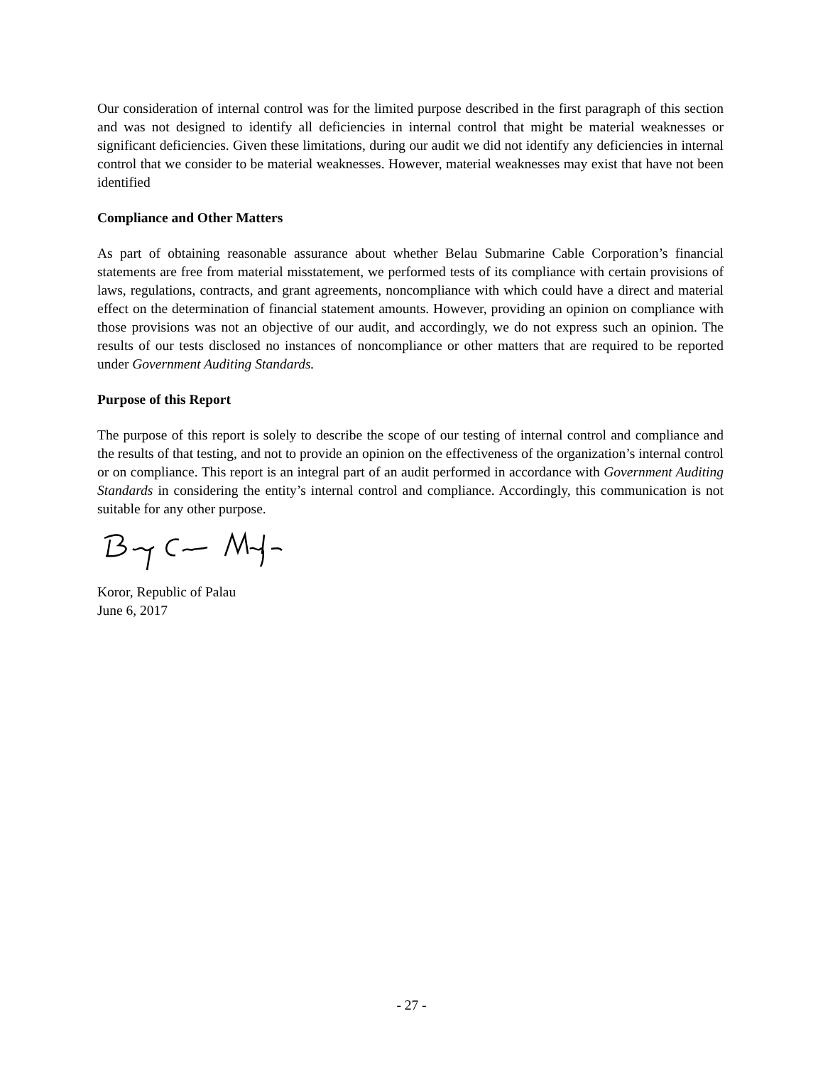Our consideration of internal control was for the limited purpose described in the first paragraph of this section and was not designed to identify all deficiencies in internal control that might be material weaknesses or significant deficiencies. Given these limitations, during our audit we did not identify any deficiencies in internal control that we consider to be material weaknesses. However, material weaknesses may exist that have not been identified
Compliance and Other Matters
As part of obtaining reasonable assurance about whether Belau Submarine Cable Corporation’s financial statements are free from material misstatement, we performed tests of its compliance with certain provisions of laws, regulations, contracts, and grant agreements, noncompliance with which could have a direct and material effect on the determination of financial statement amounts. However, providing an opinion on compliance with those provisions was not an objective of our audit, and accordingly, we do not express such an opinion. The results of our tests disclosed no instances of noncompliance or other matters that are required to be reported under Government Auditing Standards.
Purpose of this Report
The purpose of this report is solely to describe the scope of our testing of internal control and compliance and the results of that testing, and not to provide an opinion on the effectiveness of the organization’s internal control or on compliance. This report is an integral part of an audit performed in accordance with Government Auditing Standards in considering the entity’s internal control and compliance. Accordingly, this communication is not suitable for any other purpose.
Koror, Republic of Palau
June 6, 2017
- 27 -